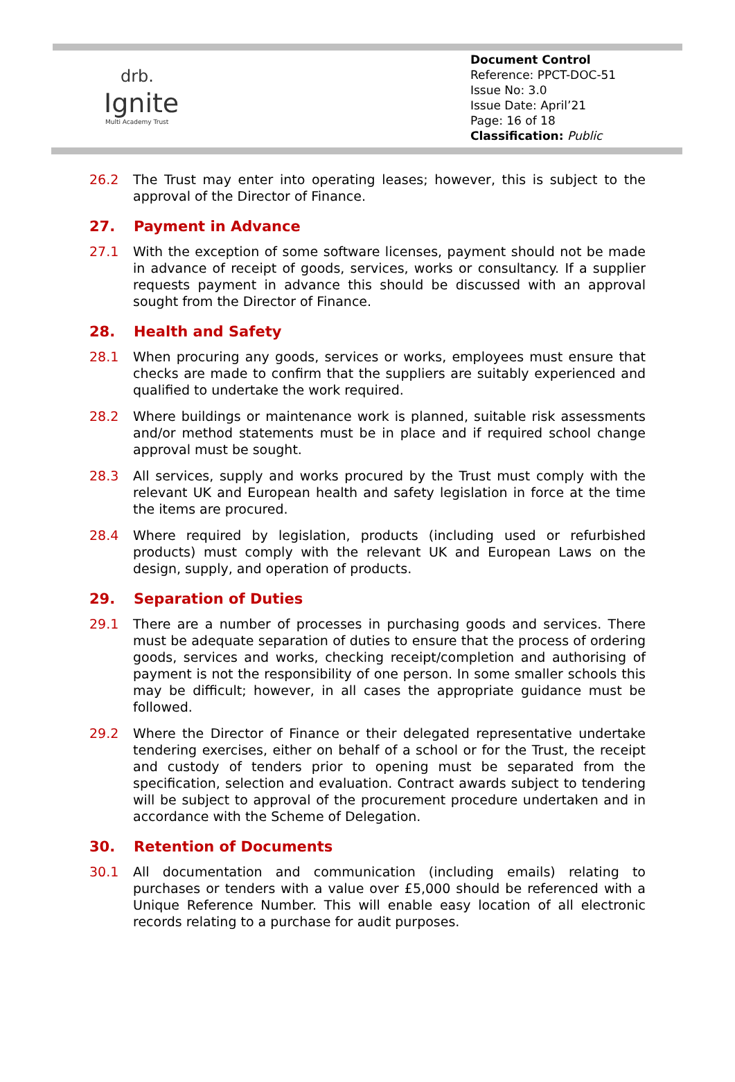drb.
Ignite
Multi Academy Trust
Document Control
Reference: PPCT-DOC-51
Issue No: 3.0
Issue Date: April’21
Page: 16 of 18
Classification: Public
26.2 The Trust may enter into operating leases; however, this is subject to the approval of the Director of Finance.
27. Payment in Advance
27.1 With the exception of some software licenses, payment should not be made in advance of receipt of goods, services, works or consultancy. If a supplier requests payment in advance this should be discussed with an approval sought from the Director of Finance.
28. Health and Safety
28.1 When procuring any goods, services or works, employees must ensure that checks are made to confirm that the suppliers are suitably experienced and qualified to undertake the work required.
28.2 Where buildings or maintenance work is planned, suitable risk assessments and/or method statements must be in place and if required school change approval must be sought.
28.3 All services, supply and works procured by the Trust must comply with the relevant UK and European health and safety legislation in force at the time the items are procured.
28.4 Where required by legislation, products (including used or refurbished products) must comply with the relevant UK and European Laws on the design, supply, and operation of products.
29. Separation of Duties
29.1 There are a number of processes in purchasing goods and services. There must be adequate separation of duties to ensure that the process of ordering goods, services and works, checking receipt/completion and authorising of payment is not the responsibility of one person. In some smaller schools this may be difficult; however, in all cases the appropriate guidance must be followed.
29.2 Where the Director of Finance or their delegated representative undertake tendering exercises, either on behalf of a school or for the Trust, the receipt and custody of tenders prior to opening must be separated from the specification, selection and evaluation. Contract awards subject to tendering will be subject to approval of the procurement procedure undertaken and in accordance with the Scheme of Delegation.
30. Retention of Documents
30.1 All documentation and communication (including emails) relating to purchases or tenders with a value over £5,000 should be referenced with a Unique Reference Number. This will enable easy location of all electronic records relating to a purchase for audit purposes.